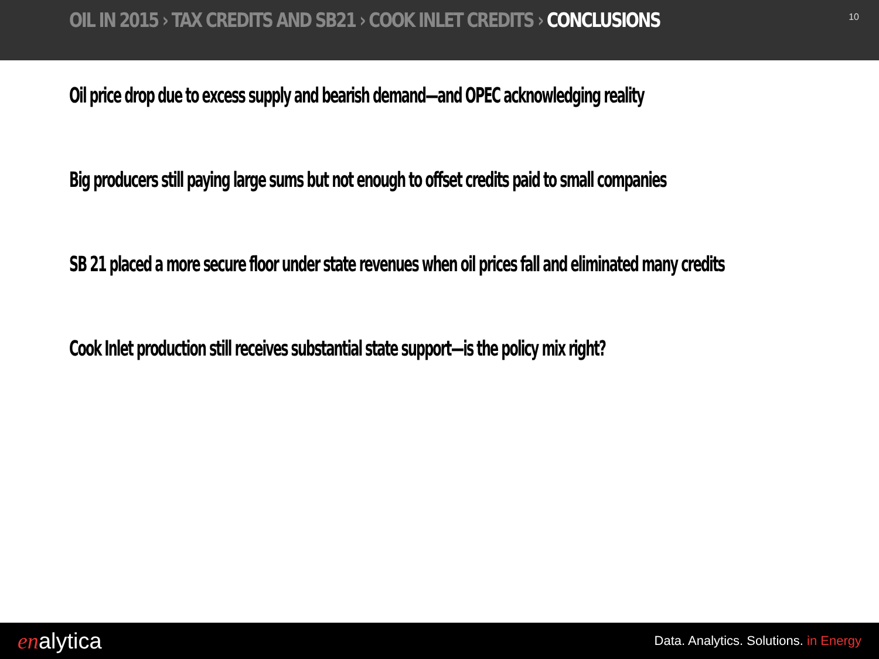OIL IN 2015 › TAX CREDITS AND SB21 › COOK INLET CREDITS › CONCLUSIONS
10
Oil price drop due to excess supply and bearish demand—and OPEC acknowledging reality
Big producers still paying large sums but not enough to offset credits paid to small companies
SB 21 placed a more secure floor under state revenues when oil prices fall and eliminated many credits
Cook Inlet production still receives substantial state support—is the policy mix right?
enalytica
Data. Analytics. Solutions. in Energy